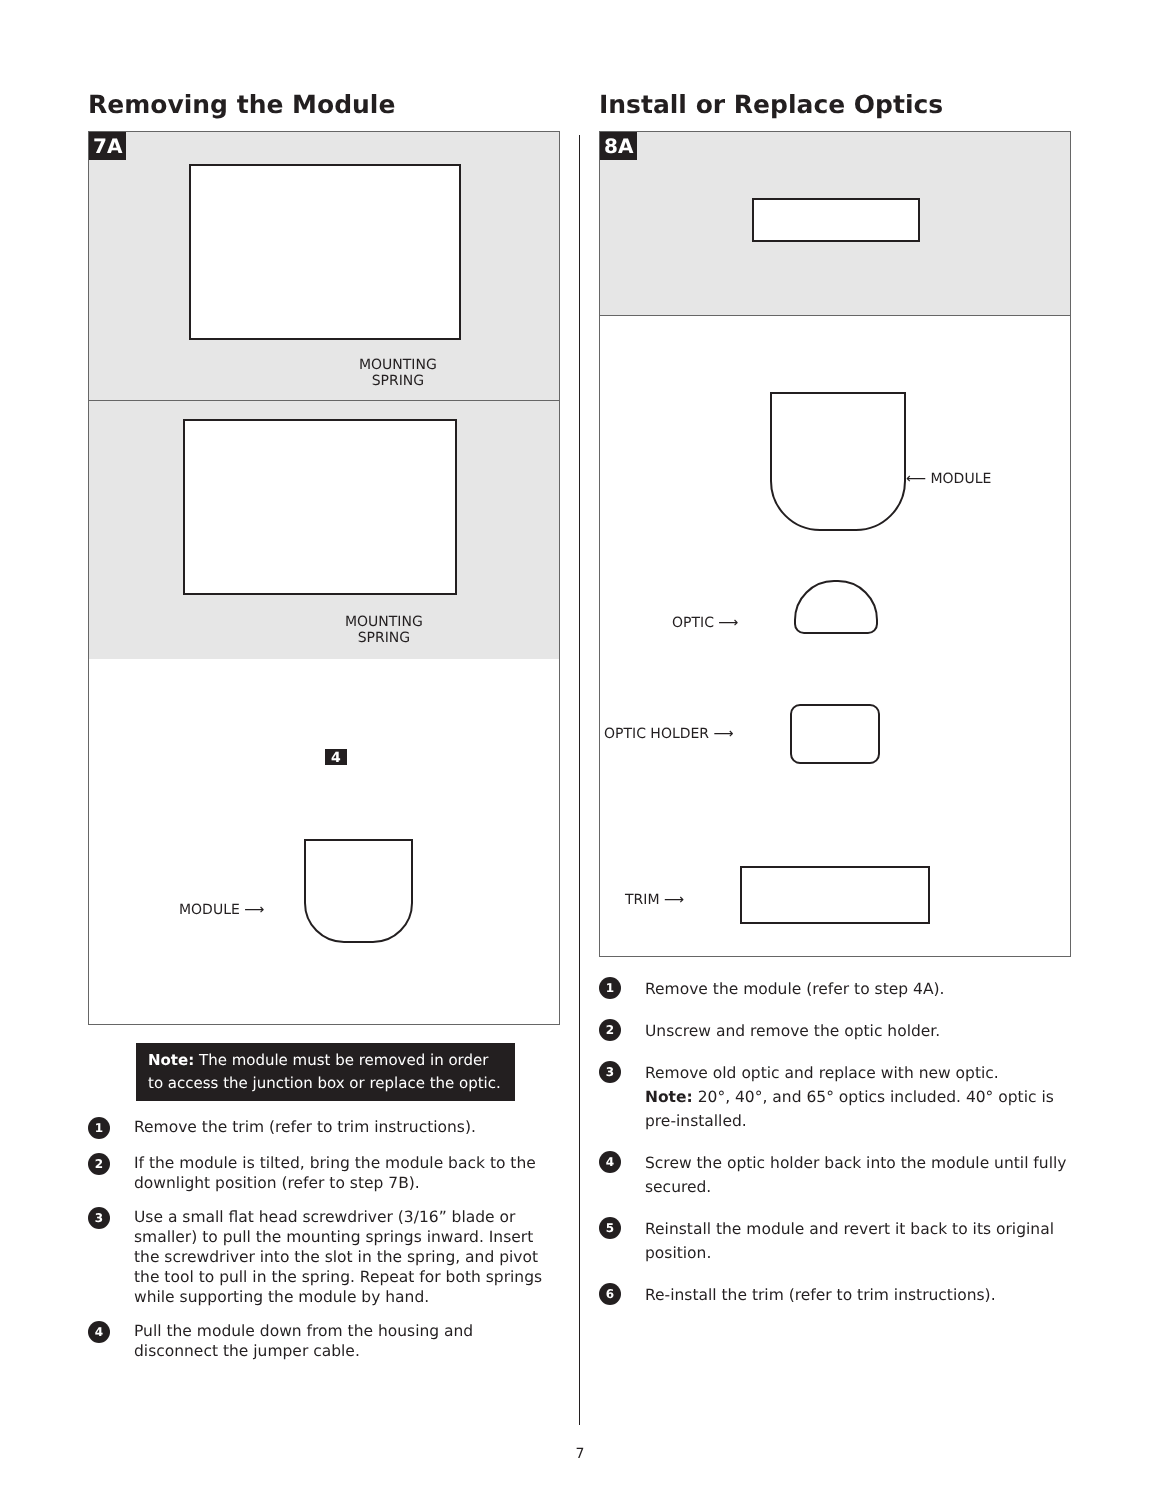Removing the Module
7A
MOUNTING
SPRING
MOUNTING
SPRING
4
MODULE ⟶
Note: The module must be removed in order to access the junction box or replace the optic.
1 Remove the trim (refer to trim instructions).
2 If the module is tilted, bring the module back to the downlight position (refer to step 7B).
3 Use a small flat head screwdriver (3/16” blade or smaller) to pull the mounting springs inward. Insert the screwdriver into the slot in the spring, and pivot the tool to pull in the spring. Repeat for both springs while supporting the module by hand.
4 Pull the module down from the housing and disconnect the jumper cable.
Install or Replace Optics
8A
⟵ MODULE
OPTIC ⟶
OPTIC HOLDER ⟶
TRIM ⟶
1 Remove the module (refer to step 4A).
2 Unscrew and remove the optic holder.
3 Remove old optic and replace with new optic.
Note: 20°, 40°, and 65° optics included. 40° optic is pre-installed.
4 Screw the optic holder back into the module until fully secured.
5 Reinstall the module and revert it back to its original position.
6 Re-install the trim (refer to trim instructions).
7